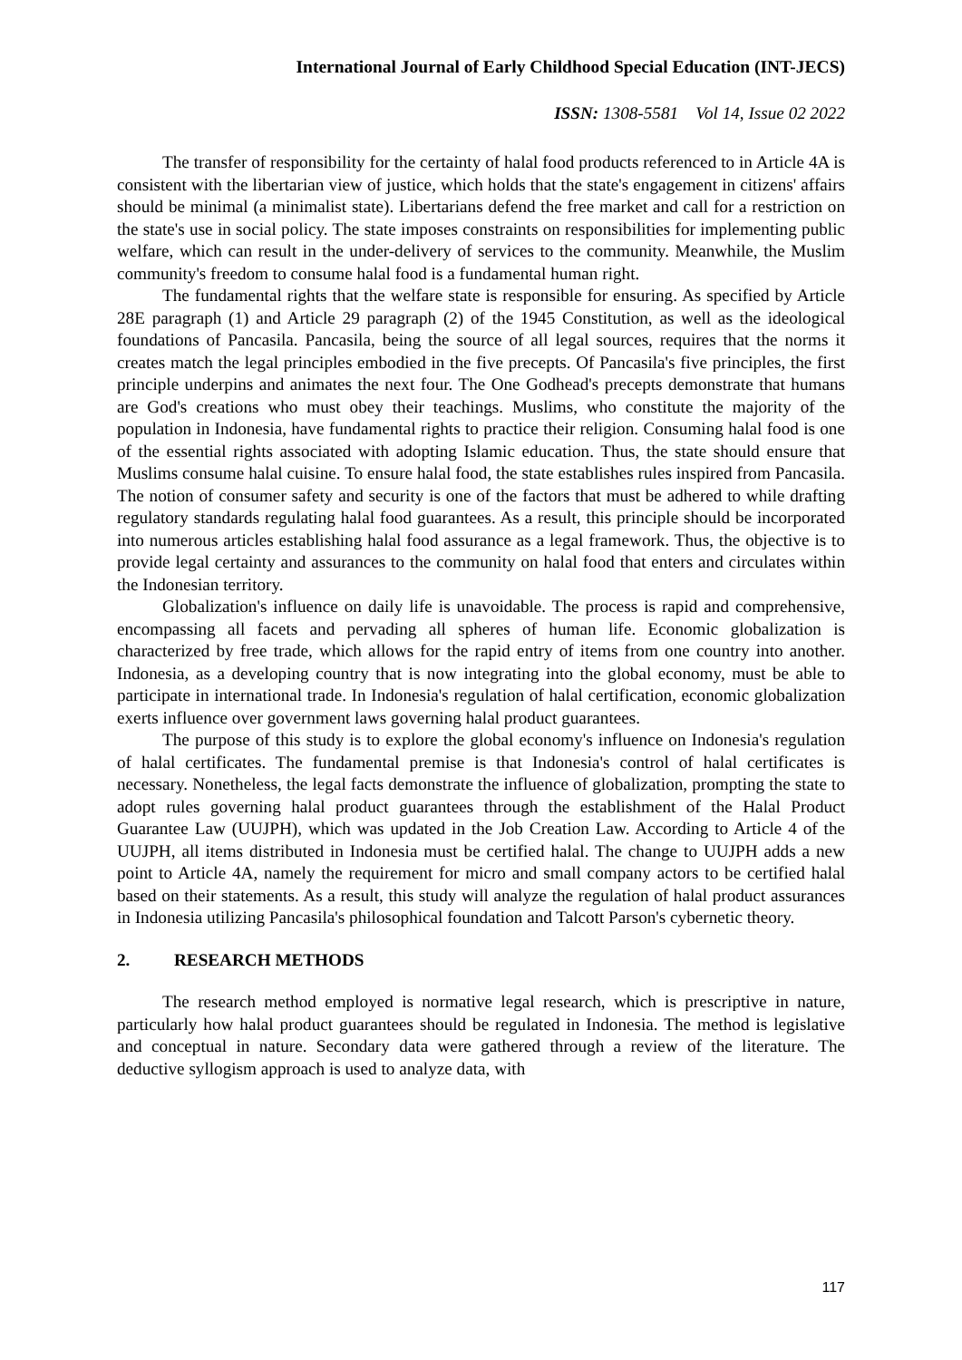International Journal of Early Childhood Special Education (INT-JECS)
ISSN: 1308-5581 Vol 14, Issue 02 2022
The transfer of responsibility for the certainty of halal food products referenced to in Article 4A is consistent with the libertarian view of justice, which holds that the state's engagement in citizens' affairs should be minimal (a minimalist state). Libertarians defend the free market and call for a restriction on the state's use in social policy. The state imposes constraints on responsibilities for implementing public welfare, which can result in the under-delivery of services to the community. Meanwhile, the Muslim community's freedom to consume halal food is a fundamental human right.
The fundamental rights that the welfare state is responsible for ensuring. As specified by Article 28E paragraph (1) and Article 29 paragraph (2) of the 1945 Constitution, as well as the ideological foundations of Pancasila. Pancasila, being the source of all legal sources, requires that the norms it creates match the legal principles embodied in the five precepts. Of Pancasila's five principles, the first principle underpins and animates the next four. The One Godhead's precepts demonstrate that humans are God's creations who must obey their teachings. Muslims, who constitute the majority of the population in Indonesia, have fundamental rights to practice their religion. Consuming halal food is one of the essential rights associated with adopting Islamic education. Thus, the state should ensure that Muslims consume halal cuisine. To ensure halal food, the state establishes rules inspired from Pancasila. The notion of consumer safety and security is one of the factors that must be adhered to while drafting regulatory standards regulating halal food guarantees. As a result, this principle should be incorporated into numerous articles establishing halal food assurance as a legal framework. Thus, the objective is to provide legal certainty and assurances to the community on halal food that enters and circulates within the Indonesian territory.
Globalization's influence on daily life is unavoidable. The process is rapid and comprehensive, encompassing all facets and pervading all spheres of human life. Economic globalization is characterized by free trade, which allows for the rapid entry of items from one country into another. Indonesia, as a developing country that is now integrating into the global economy, must be able to participate in international trade. In Indonesia's regulation of halal certification, economic globalization exerts influence over government laws governing halal product guarantees.
The purpose of this study is to explore the global economy's influence on Indonesia's regulation of halal certificates. The fundamental premise is that Indonesia's control of halal certificates is necessary. Nonetheless, the legal facts demonstrate the influence of globalization, prompting the state to adopt rules governing halal product guarantees through the establishment of the Halal Product Guarantee Law (UUJPH), which was updated in the Job Creation Law. According to Article 4 of the UUJPH, all items distributed in Indonesia must be certified halal. The change to UUJPH adds a new point to Article 4A, namely the requirement for micro and small company actors to be certified halal based on their statements. As a result, this study will analyze the regulation of halal product assurances in Indonesia utilizing Pancasila's philosophical foundation and Talcott Parson's cybernetic theory.
2. RESEARCH METHODS
The research method employed is normative legal research, which is prescriptive in nature, particularly how halal product guarantees should be regulated in Indonesia. The method is legislative and conceptual in nature. Secondary data were gathered through a review of the literature. The deductive syllogism approach is used to analyze data, with
117